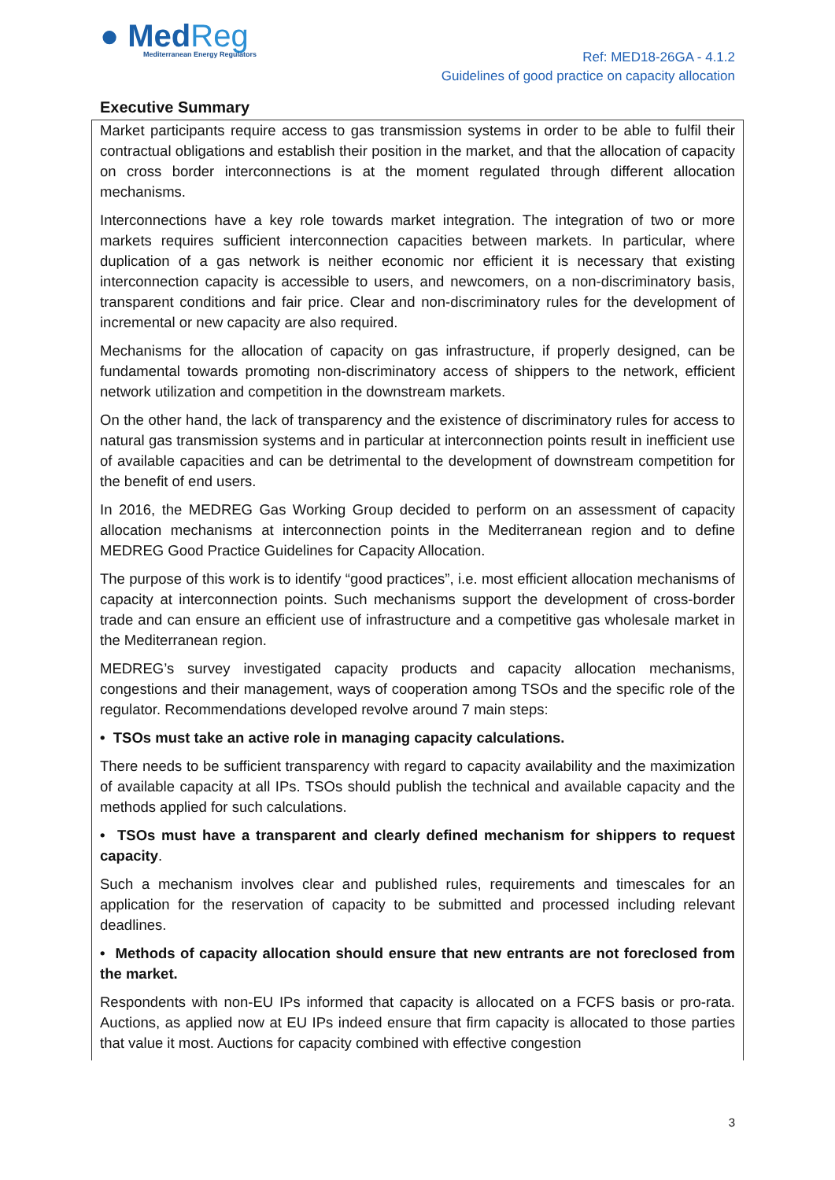● MedReg
Mediterranean Energy Regulators
Ref: MED18-26GA - 4.1.2
Guidelines of good practice on capacity allocation
Executive Summary
Market participants require access to gas transmission systems in order to be able to fulfil their contractual obligations and establish their position in the market, and that the allocation of capacity on cross border interconnections is at the moment regulated through different allocation mechanisms.
Interconnections have a key role towards market integration. The integration of two or more markets requires sufficient interconnection capacities between markets. In particular, where duplication of a gas network is neither economic nor efficient it is necessary that existing interconnection capacity is accessible to users, and newcomers, on a non-discriminatory basis, transparent conditions and fair price. Clear and non-discriminatory rules for the development of incremental or new capacity are also required.
Mechanisms for the allocation of capacity on gas infrastructure, if properly designed, can be fundamental towards promoting non-discriminatory access of shippers to the network, efficient network utilization and competition in the downstream markets.
On the other hand, the lack of transparency and the existence of discriminatory rules for access to natural gas transmission systems and in particular at interconnection points result in inefficient use of available capacities and can be detrimental to the development of downstream competition for the benefit of end users.
In 2016, the MEDREG Gas Working Group decided to perform on an assessment of capacity allocation mechanisms at interconnection points in the Mediterranean region and to define MEDREG Good Practice Guidelines for Capacity Allocation.
The purpose of this work is to identify “good practices”, i.e. most efficient allocation mechanisms of capacity at interconnection points. Such mechanisms support the development of cross-border trade and can ensure an efficient use of infrastructure and a competitive gas wholesale market in the Mediterranean region.
MEDREG’s survey investigated capacity products and capacity allocation mechanisms, congestions and their management, ways of cooperation among TSOs and the specific role of the regulator. Recommendations developed revolve around 7 main steps:
• TSOs must take an active role in managing capacity calculations.
There needs to be sufficient transparency with regard to capacity availability and the maximization of available capacity at all IPs. TSOs should publish the technical and available capacity and the methods applied for such calculations.
• TSOs must have a transparent and clearly defined mechanism for shippers to request capacity.
Such a mechanism involves clear and published rules, requirements and timescales for an application for the reservation of capacity to be submitted and processed including relevant deadlines.
• Methods of capacity allocation should ensure that new entrants are not foreclosed from the market.
Respondents with non-EU IPs informed that capacity is allocated on a FCFS basis or pro-rata. Auctions, as applied now at EU IPs indeed ensure that firm capacity is allocated to those parties that value it most. Auctions for capacity combined with effective congestion
3